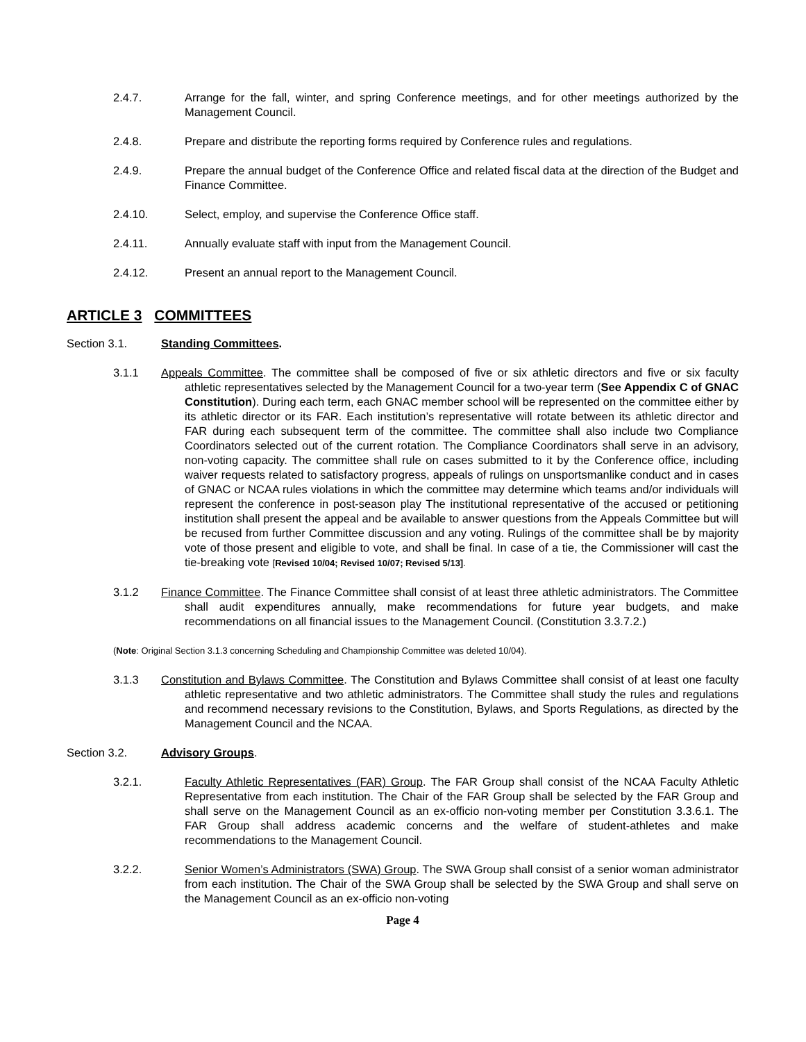2.4.7. Arrange for the fall, winter, and spring Conference meetings, and for other meetings authorized by the Management Council.
2.4.8. Prepare and distribute the reporting forms required by Conference rules and regulations.
2.4.9. Prepare the annual budget of the Conference Office and related fiscal data at the direction of the Budget and Finance Committee.
2.4.10. Select, employ, and supervise the Conference Office staff.
2.4.11. Annually evaluate staff with input from the Management Council.
2.4.12. Present an annual report to the Management Council.
ARTICLE 3 COMMITTEES
Section 3.1. Standing Committees.
3.1.1 Appeals Committee. The committee shall be composed of five or six athletic directors and five or six faculty athletic representatives selected by the Management Council for a two-year term (See Appendix C of GNAC Constitution). During each term, each GNAC member school will be represented on the committee either by its athletic director or its FAR. Each institution’s representative will rotate between its athletic director and FAR during each subsequent term of the committee. The committee shall also include two Compliance Coordinators selected out of the current rotation. The Compliance Coordinators shall serve in an advisory, non-voting capacity. The committee shall rule on cases submitted to it by the Conference office, including waiver requests related to satisfactory progress, appeals of rulings on unsportsmanlike conduct and in cases of GNAC or NCAA rules violations in which the committee may determine which teams and/or individuals will represent the conference in post-season play The institutional representative of the accused or petitioning institution shall present the appeal and be available to answer questions from the Appeals Committee but will be recused from further Committee discussion and any voting. Rulings of the committee shall be by majority vote of those present and eligible to vote, and shall be final. In case of a tie, the Commissioner will cast the tie-breaking vote [Revised 10/04; Revised 10/07; Revised 5/13].
3.1.2 Finance Committee. The Finance Committee shall consist of at least three athletic administrators. The Committee shall audit expenditures annually, make recommendations for future year budgets, and make recommendations on all financial issues to the Management Council. (Constitution 3.3.7.2.)
(Note: Original Section 3.1.3 concerning Scheduling and Championship Committee was deleted 10/04).
3.1.3 Constitution and Bylaws Committee. The Constitution and Bylaws Committee shall consist of at least one faculty athletic representative and two athletic administrators. The Committee shall study the rules and regulations and recommend necessary revisions to the Constitution, Bylaws, and Sports Regulations, as directed by the Management Council and the NCAA.
Section 3.2. Advisory Groups.
3.2.1. Faculty Athletic Representatives (FAR) Group. The FAR Group shall consist of the NCAA Faculty Athletic Representative from each institution. The Chair of the FAR Group shall be selected by the FAR Group and shall serve on the Management Council as an ex-officio non-voting member per Constitution 3.3.6.1. The FAR Group shall address academic concerns and the welfare of student-athletes and make recommendations to the Management Council.
3.2.2. Senior Women’s Administrators (SWA) Group. The SWA Group shall consist of a senior woman administrator from each institution. The Chair of the SWA Group shall be selected by the SWA Group and shall serve on the Management Council as an ex-officio non-voting
Page 4